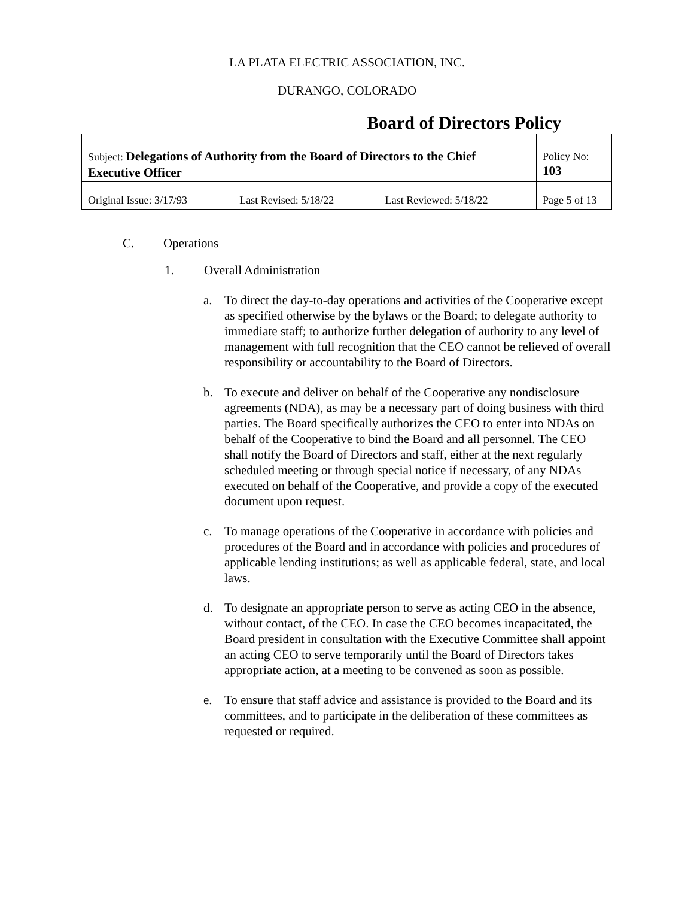LA PLATA ELECTRIC ASSOCIATION, INC.
DURANGO, COLORADO
Board of Directors Policy
| Subject: Delegations of Authority from the Board of Directors to the Chief Executive Officer | | | Policy No: 103 |
| Original Issue: 3/17/93 | Last Revised: 5/18/22 | Last Reviewed: 5/18/22 | Page 5 of 13 |
C. Operations
1. Overall Administration
a. To direct the day-to-day operations and activities of the Cooperative except as specified otherwise by the bylaws or the Board; to delegate authority to immediate staff; to authorize further delegation of authority to any level of management with full recognition that the CEO cannot be relieved of overall responsibility or accountability to the Board of Directors.
b. To execute and deliver on behalf of the Cooperative any nondisclosure agreements (NDA), as may be a necessary part of doing business with third parties. The Board specifically authorizes the CEO to enter into NDAs on behalf of the Cooperative to bind the Board and all personnel. The CEO shall notify the Board of Directors and staff, either at the next regularly scheduled meeting or through special notice if necessary, of any NDAs executed on behalf of the Cooperative, and provide a copy of the executed document upon request.
c. To manage operations of the Cooperative in accordance with policies and procedures of the Board and in accordance with policies and procedures of applicable lending institutions; as well as applicable federal, state, and local laws.
d. To designate an appropriate person to serve as acting CEO in the absence, without contact, of the CEO. In case the CEO becomes incapacitated, the Board president in consultation with the Executive Committee shall appoint an acting CEO to serve temporarily until the Board of Directors takes appropriate action, at a meeting to be convened as soon as possible.
e. To ensure that staff advice and assistance is provided to the Board and its committees, and to participate in the deliberation of these committees as requested or required.